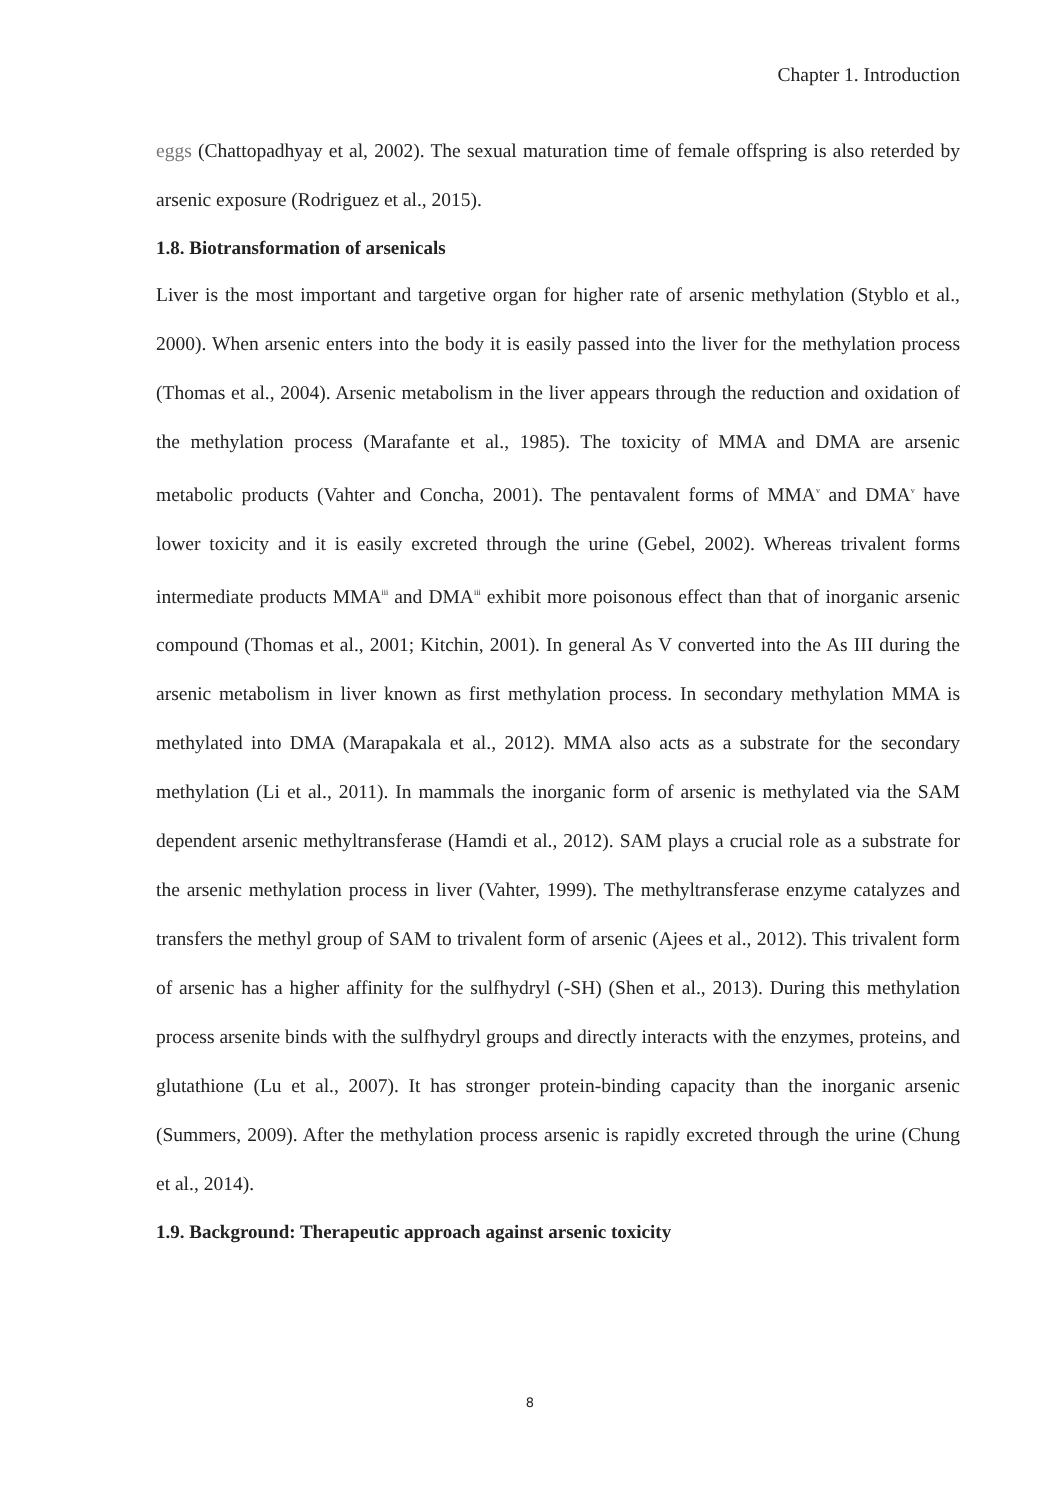Chapter 1. Introduction
eggs (Chattopadhyay et al, 2002). The sexual maturation time of female offspring is also reterded by arsenic exposure (Rodriguez et al., 2015).
1.8. Biotransformation of arsenicals
Liver is the most important and targetive organ for higher rate of arsenic methylation (Styblo et al., 2000). When arsenic enters into the body it is easily passed into the liver for the methylation process (Thomas et al., 2004). Arsenic metabolism in the liver appears through the reduction and oxidation of the methylation process (Marafante et al., 1985). The toxicity of MMA and DMA are arsenic metabolic products (Vahter and Concha, 2001). The pentavalent forms of MMA<sup>v</sup> and DMA<sup>v</sup> have lower toxicity and it is easily excreted through the urine (Gebel, 2002). Whereas trivalent forms intermediate products MMA<sup>iii</sup> and DMA<sup>iii</sup> exhibit more poisonous effect than that of inorganic arsenic compound (Thomas et al., 2001; Kitchin, 2001). In general As V converted into the As III during the arsenic metabolism in liver known as first methylation process. In secondary methylation MMA is methylated into DMA (Marapakala et al., 2012). MMA also acts as a substrate for the secondary methylation (Li et al., 2011). In mammals the inorganic form of arsenic is methylated via the SAM dependent arsenic methyltransferase (Hamdi et al., 2012). SAM plays a crucial role as a substrate for the arsenic methylation process in liver (Vahter, 1999). The methyltransferase enzyme catalyzes and transfers the methyl group of SAM to trivalent form of arsenic (Ajees et al., 2012). This trivalent form of arsenic has a higher affinity for the sulfhydryl (-SH) (Shen et al., 2013). During this methylation process arsenite binds with the sulfhydryl groups and directly interacts with the enzymes, proteins, and glutathione (Lu et al., 2007). It has stronger protein-binding capacity than the inorganic arsenic (Summers, 2009). After the methylation process arsenic is rapidly excreted through the urine (Chung et al., 2014).
1.9. Background: Therapeutic approach against arsenic toxicity
8